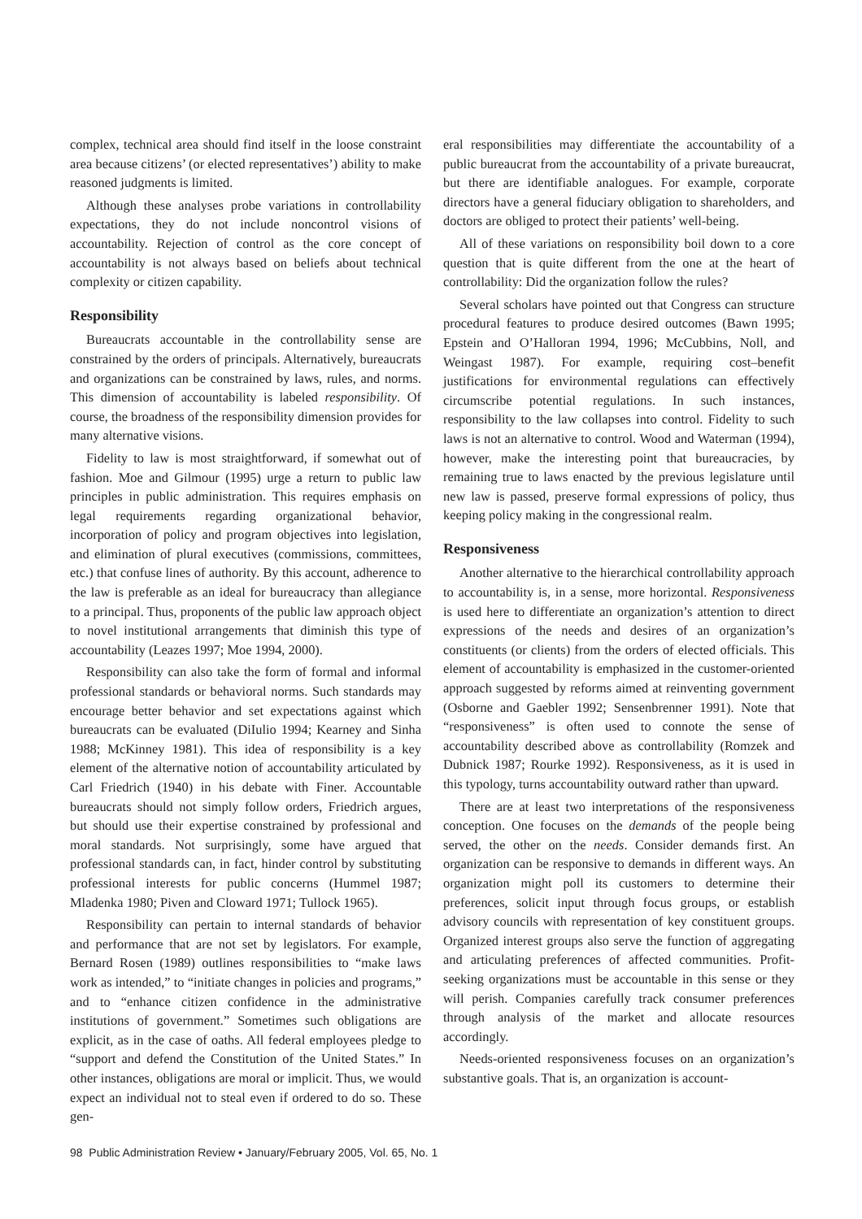complex, technical area should find itself in the loose constraint area because citizens’ (or elected representatives’) ability to make reasoned judgments is limited.
Although these analyses probe variations in controllability expectations, they do not include noncontrol visions of accountability. Rejection of control as the core concept of accountability is not always based on beliefs about technical complexity or citizen capability.
Responsibility
Bureaucrats accountable in the controllability sense are constrained by the orders of principals. Alternatively, bureaucrats and organizations can be constrained by laws, rules, and norms. This dimension of accountability is labeled responsibility. Of course, the broadness of the responsibility dimension provides for many alternative visions.
Fidelity to law is most straightforward, if somewhat out of fashion. Moe and Gilmour (1995) urge a return to public law principles in public administration. This requires emphasis on legal requirements regarding organizational behavior, incorporation of policy and program objectives into legislation, and elimination of plural executives (commissions, committees, etc.) that confuse lines of authority. By this account, adherence to the law is preferable as an ideal for bureaucracy than allegiance to a principal. Thus, proponents of the public law approach object to novel institutional arrangements that diminish this type of accountability (Leazes 1997; Moe 1994, 2000).
Responsibility can also take the form of formal and informal professional standards or behavioral norms. Such standards may encourage better behavior and set expectations against which bureaucrats can be evaluated (DiIulio 1994; Kearney and Sinha 1988; McKinney 1981). This idea of responsibility is a key element of the alternative notion of accountability articulated by Carl Friedrich (1940) in his debate with Finer. Accountable bureaucrats should not simply follow orders, Friedrich argues, but should use their expertise constrained by professional and moral standards. Not surprisingly, some have argued that professional standards can, in fact, hinder control by substituting professional interests for public concerns (Hummel 1987; Mladenka 1980; Piven and Cloward 1971; Tullock 1965).
Responsibility can pertain to internal standards of behavior and performance that are not set by legislators. For example, Bernard Rosen (1989) outlines responsibilities to “make laws work as intended,” to “initiate changes in policies and programs,” and to “enhance citizen confidence in the administrative institutions of government.” Sometimes such obligations are explicit, as in the case of oaths. All federal employees pledge to “support and defend the Constitution of the United States.” In other instances, obligations are moral or implicit. Thus, we would expect an individual not to steal even if ordered to do so. These gen-
eral responsibilities may differentiate the accountability of a public bureaucrat from the accountability of a private bureaucrat, but there are identifiable analogues. For example, corporate directors have a general fiduciary obligation to shareholders, and doctors are obliged to protect their patients’ well-being.
All of these variations on responsibility boil down to a core question that is quite different from the one at the heart of controllability: Did the organization follow the rules?
Several scholars have pointed out that Congress can structure procedural features to produce desired outcomes (Bawn 1995; Epstein and O’Halloran 1994, 1996; McCubbins, Noll, and Weingast 1987). For example, requiring cost–benefit justifications for environmental regulations can effectively circumscribe potential regulations. In such instances, responsibility to the law collapses into control. Fidelity to such laws is not an alternative to control. Wood and Waterman (1994), however, make the interesting point that bureaucracies, by remaining true to laws enacted by the previous legislature until new law is passed, preserve formal expressions of policy, thus keeping policy making in the congressional realm.
Responsiveness
Another alternative to the hierarchical controllability approach to accountability is, in a sense, more horizontal. Responsiveness is used here to differentiate an organization’s attention to direct expressions of the needs and desires of an organization’s constituents (or clients) from the orders of elected officials. This element of accountability is emphasized in the customer-oriented approach suggested by reforms aimed at reinventing government (Osborne and Gaebler 1992; Sensenbrenner 1991). Note that “responsiveness” is often used to connote the sense of accountability described above as controllability (Romzek and Dubnick 1987; Rourke 1992). Responsiveness, as it is used in this typology, turns accountability outward rather than upward.
There are at least two interpretations of the responsiveness conception. One focuses on the demands of the people being served, the other on the needs. Consider demands first. An organization can be responsive to demands in different ways. An organization might poll its customers to determine their preferences, solicit input through focus groups, or establish advisory councils with representation of key constituent groups. Organized interest groups also serve the function of aggregating and articulating preferences of affected communities. Profit-seeking organizations must be accountable in this sense or they will perish. Companies carefully track consumer preferences through analysis of the market and allocate resources accordingly.
Needs-oriented responsiveness focuses on an organization’s substantive goals. That is, an organization is account-
98 Public Administration Review • January/February 2005, Vol. 65, No. 1